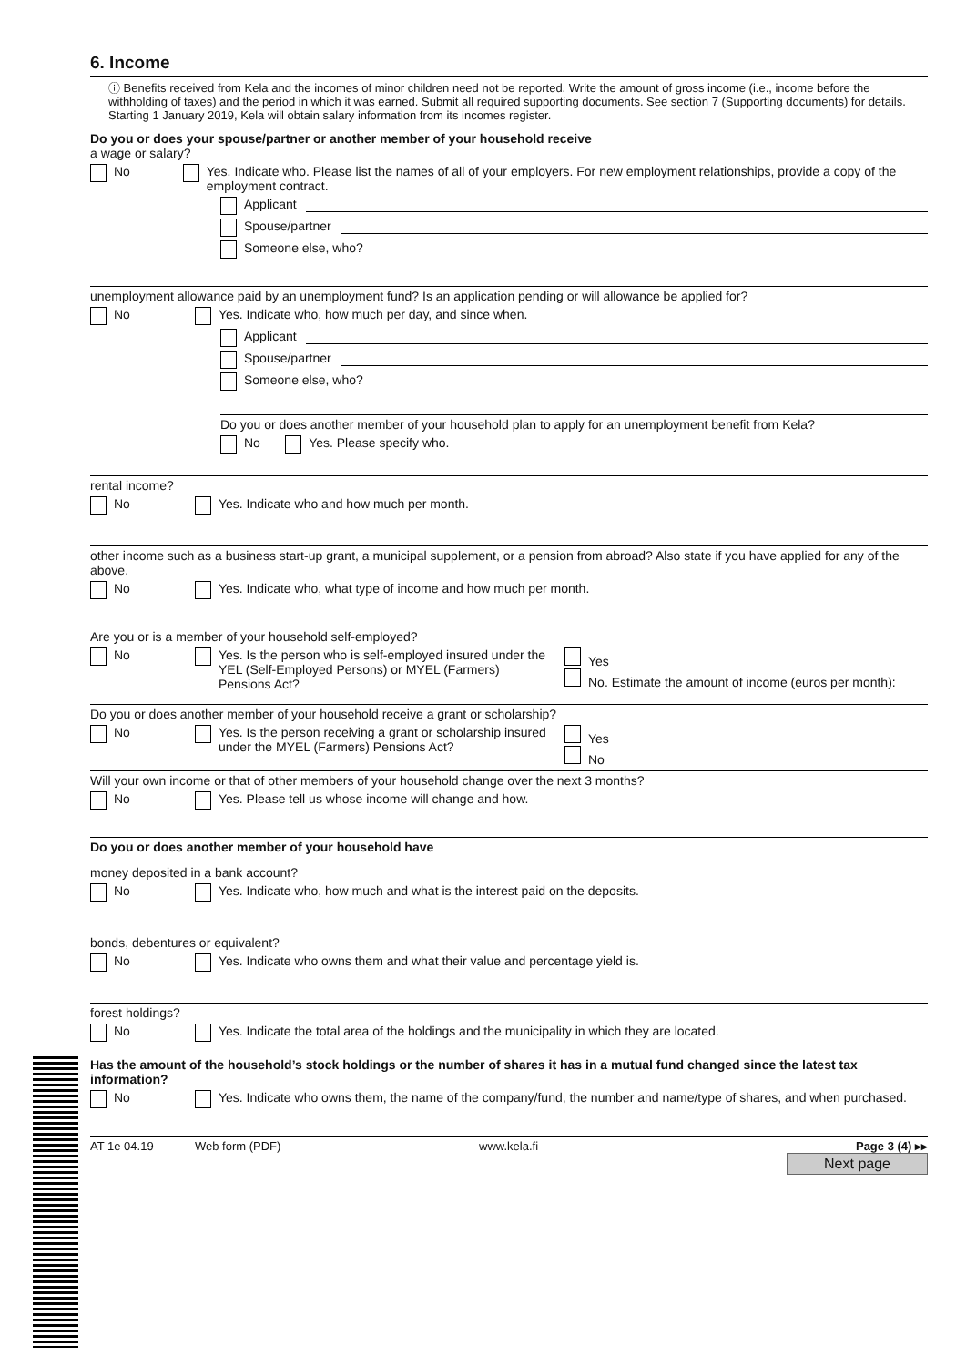6. Income
ⓘ Benefits received from Kela and the incomes of minor children need not be reported. Write the amount of gross income (i.e., income before the withholding of taxes) and the period in which it was earned. Submit all required supporting documents. See section 7 (Supporting documents) for details. Starting 1 January 2019, Kela will obtain salary information from its incomes register.
Do you or does your spouse/partner or another member of your household receive
a wage or salary?
No Yes. Indicate who. Please list the names of all of your employers. For new employment relationships, provide a copy of the employment contract.
Applicant
Spouse/partner
Someone else, who?
unemployment allowance paid by an unemployment fund? Is an application pending or will allowance be applied for?
No Yes. Indicate who, how much per day, and since when.
Applicant
Spouse/partner
Someone else, who?
Do you or does another member of your household plan to apply for an unemployment benefit from Kela?
No Yes. Please specify who.
rental income?
No Yes. Indicate who and how much per month.
other income such as a business start-up grant, a municipal supplement, or a pension from abroad? Also state if you have applied for any of the above.
No Yes. Indicate who, what type of income and how much per month.
Are you or is a member of your household self-employed?
No Yes. Is the person who is self-employed insured under the YEL (Self-Employed Persons) or MYEL (Farmers) Pensions Act? Yes
No. Estimate the amount of income (euros per month):
Do you or does another member of your household receive a grant or scholarship?
No Yes. Is the person receiving a grant or scholarship insured under the MYEL (Farmers) Pensions Act? Yes
No
Will your own income or that of other members of your household change over the next 3 months?
No Yes. Please tell us whose income will change and how.
Do you or does another member of your household have
money deposited in a bank account?
No Yes. Indicate who, how much and what is the interest paid on the deposits.
bonds, debentures or equivalent?
No Yes. Indicate who owns them and what their value and percentage yield is.
forest holdings?
No Yes. Indicate the total area of the holdings and the municipality in which they are located.
Has the amount of the household’s stock holdings or the number of shares it has in a mutual fund changed since the latest tax information?
No Yes. Indicate who owns them, the name of the company/fund, the number and name/type of shares, and when purchased.
AT 1e 04.19 Web form (PDF) www.kela.fi Page 3 (4) ▸▸
Next page